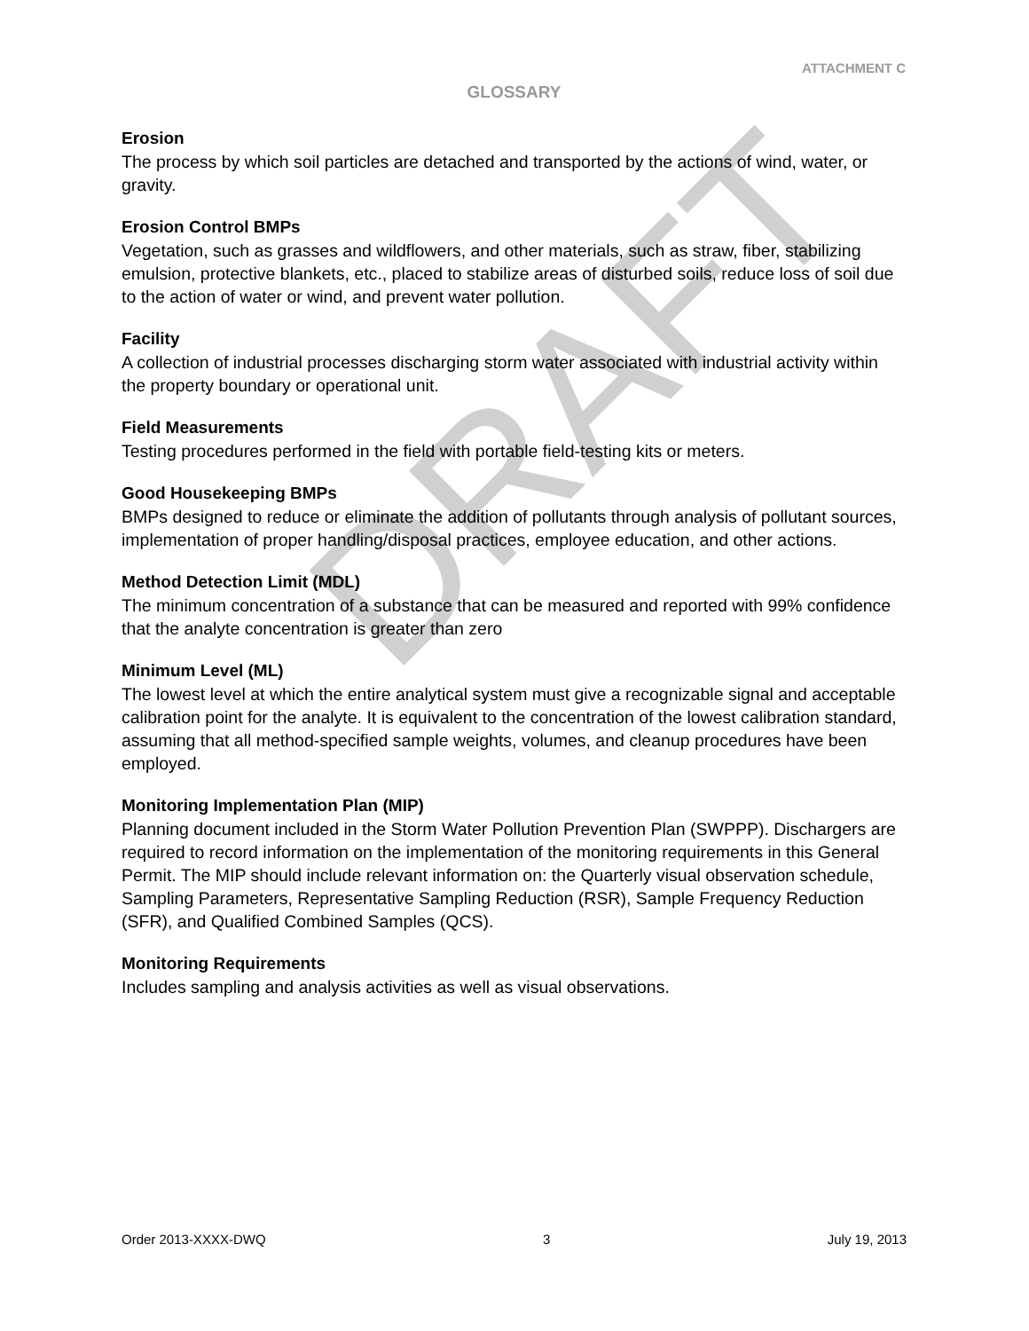DRAFT
ATTACHMENT C
GLOSSARY
Erosion
The process by which soil particles are detached and transported by the actions of wind, water, or gravity.
Erosion Control BMPs
Vegetation, such as grasses and wildflowers, and other materials, such as straw, fiber, stabilizing emulsion, protective blankets, etc., placed to stabilize areas of disturbed soils, reduce loss of soil due to the action of water or wind, and prevent water pollution.
Facility
A collection of industrial processes discharging storm water associated with industrial activity within the property boundary or operational unit.
Field Measurements
Testing procedures performed in the field with portable field-testing kits or meters.
Good Housekeeping BMPs
BMPs designed to reduce or eliminate the addition of pollutants through analysis of pollutant sources, implementation of proper handling/disposal practices, employee education, and other actions.
Method Detection Limit (MDL)
The minimum concentration of a substance that can be measured and reported with 99% confidence that the analyte concentration is greater than zero
Minimum Level (ML)
The lowest level at which the entire analytical system must give a recognizable signal and acceptable calibration point for the analyte. It is equivalent to the concentration of the lowest calibration standard, assuming that all method-specified sample weights, volumes, and cleanup procedures have been employed.
Monitoring Implementation Plan (MIP)
Planning document included in the Storm Water Pollution Prevention Plan (SWPPP). Dischargers are required to record information on the implementation of the monitoring requirements in this General Permit. The MIP should include relevant information on: the Quarterly visual observation schedule, Sampling Parameters, Representative Sampling Reduction (RSR), Sample Frequency Reduction (SFR), and Qualified Combined Samples (QCS).
Monitoring Requirements
Includes sampling and analysis activities as well as visual observations.
Order 2013-XXXX-DWQ 3 July 19, 2013